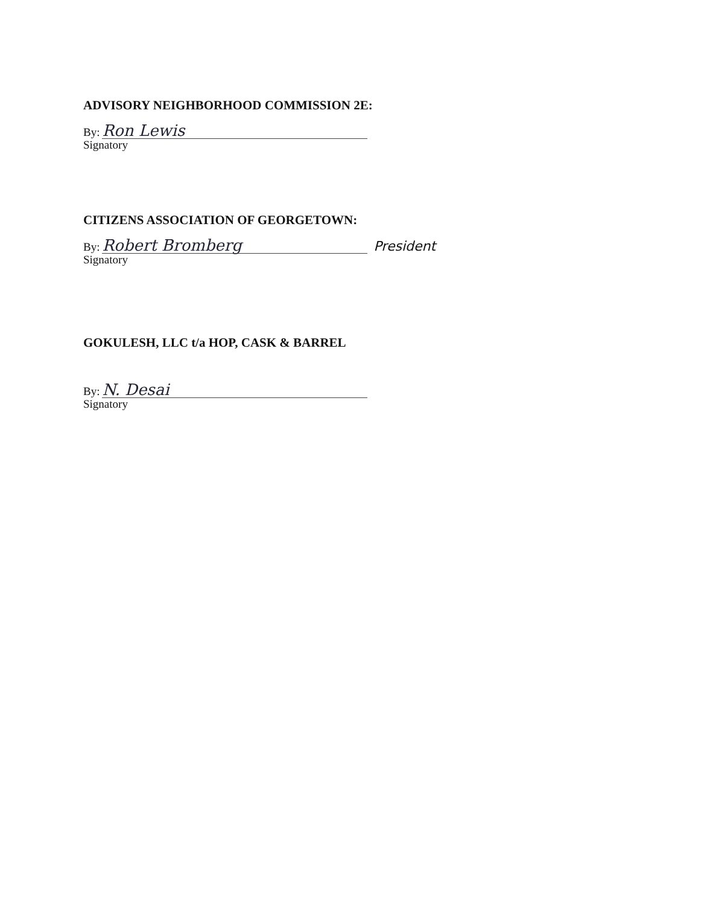ADVISORY NEIGHBORHOOD COMMISSION 2E:
By: Ron Lewis
Signatory
CITIZENS ASSOCIATION OF GEORGETOWN:
By: Robert Bromberg President
Signatory
GOKULESH, LLC t/a HOP, CASK & BARREL
By: N. Desai
Signatory